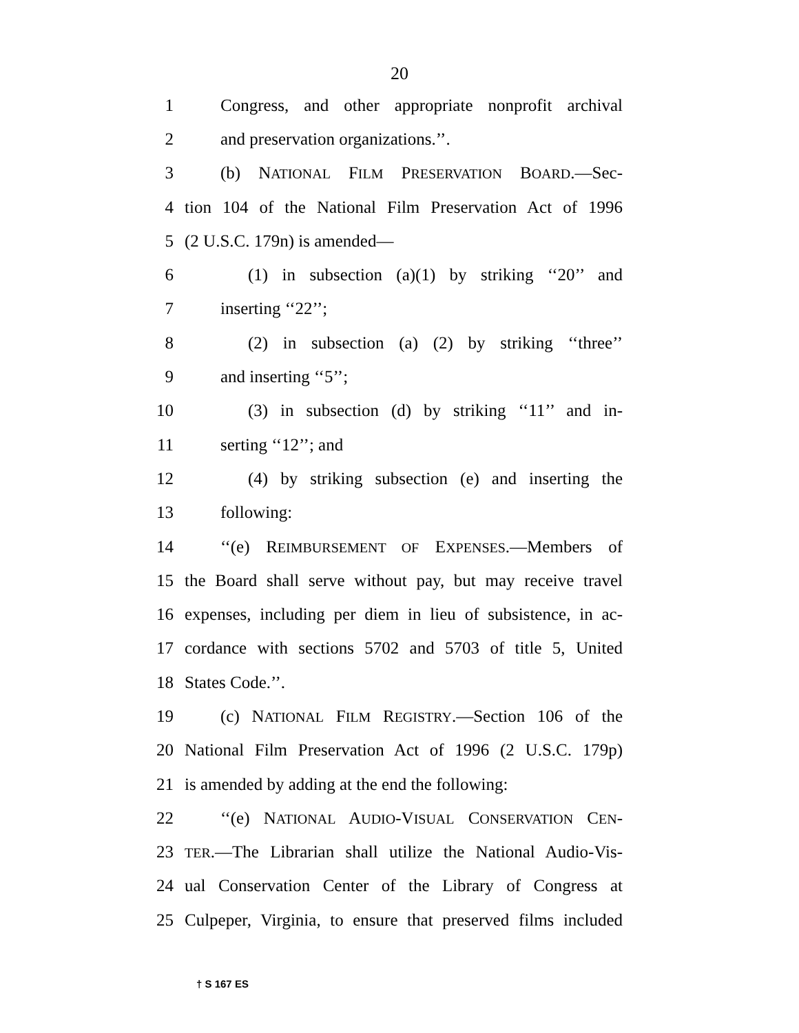20
1 Congress, and other appropriate nonprofit archival
2 and preservation organizations.’’.
3 (b) NATIONAL FILM PRESERVATION BOARD.—Sec-
4 tion 104 of the National Film Preservation Act of 1996
5 (2 U.S.C. 179n) is amended—
6 (1) in subsection (a)(1) by striking ‘‘20’’ and
7 inserting ‘‘22’’;
8 (2) in subsection (a) (2) by striking ‘‘three’’
9 and inserting ‘‘5’’;
10 (3) in subsection (d) by striking ‘‘11’’ and in-
11 serting ‘‘12’’; and
12 (4) by striking subsection (e) and inserting the
13 following:
14 ‘‘(e) REIMBURSEMENT OF EXPENSES.—Members of
15 the Board shall serve without pay, but may receive travel
16 expenses, including per diem in lieu of subsistence, in ac-
17 cordance with sections 5702 and 5703 of title 5, United
18 States Code.’’.
19 (c) NATIONAL FILM REGISTRY.—Section 106 of the
20 National Film Preservation Act of 1996 (2 U.S.C. 179p)
21 is amended by adding at the end the following:
22 ‘‘(e) NATIONAL AUDIO-VISUAL CONSERVATION CEN-
23 TER.—The Librarian shall utilize the National Audio-Vis-
24 ual Conservation Center of the Library of Congress at
25 Culpeper, Virginia, to ensure that preserved films included
† S 167 ES